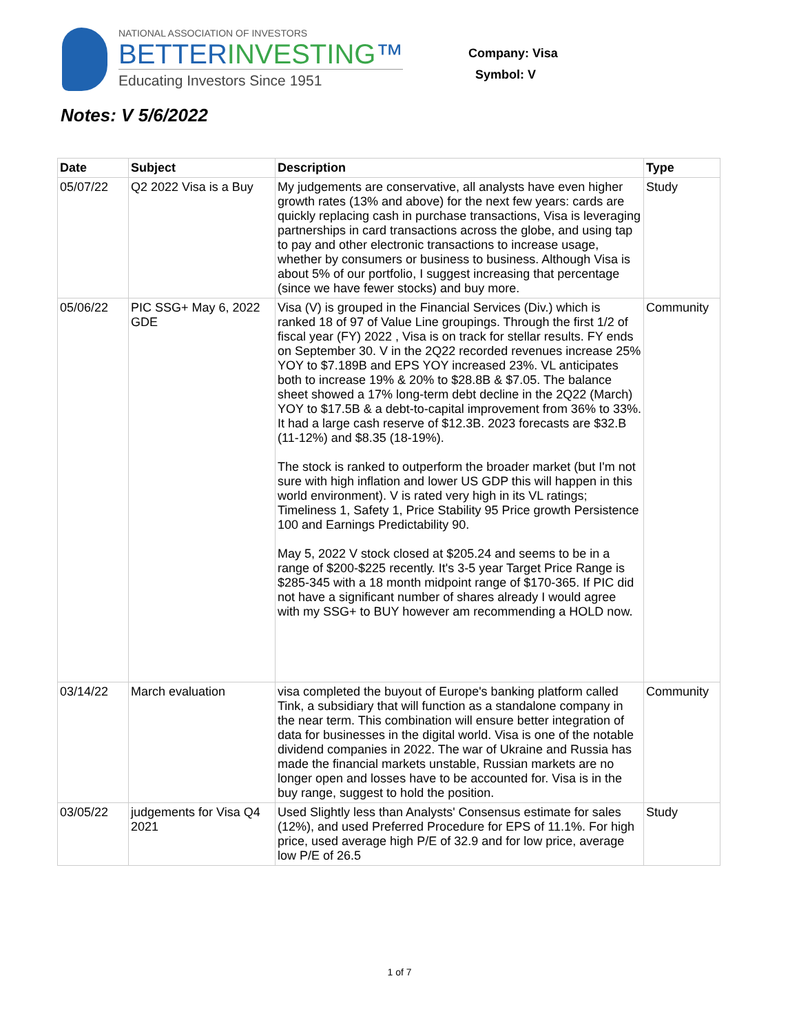NATIONAL ASSOCIATION OF INVESTORS
BETTERINVESTING™
Educating Investors Since 1951
Company: Visa
Symbol: V
Notes: V 5/6/2022
| Date | Subject | Description | Type |
| --- | --- | --- | --- |
| 05/07/22 | Q2 2022 Visa is a Buy | My judgements are conservative, all analysts have even higher growth rates (13% and above) for the next few years: cards are quickly replacing cash in purchase transactions, Visa is leveraging partnerships in card transactions across the globe, and using tap to pay and other electronic transactions to increase usage, whether by consumers or business to business. Although Visa is about 5% of our portfolio, I suggest increasing that percentage (since we have fewer stocks) and buy more. | Study |
| 05/06/22 | PIC SSG+ May 6, 2022 GDE | Visa (V) is grouped in the Financial Services (Div.) which is ranked 18 of 97 of Value Line groupings. Through the first 1/2 of fiscal year (FY) 2022 , Visa is on track for stellar results. FY ends on September 30. V in the 2Q22 recorded revenues increase 25% YOY to $7.189B and EPS YOY increased 23%. VL anticipates both to increase 19% & 20% to $28.8B & $7.05. The balance sheet showed a 17% long-term debt decline in the 2Q22 (March) YOY to $17.5B & a debt-to-capital improvement from 36% to 33%. It had a large cash reserve of $12.3B. 2023 forecasts are $32.B (11-12%) and $8.35 (18-19%). The stock is ranked to outperform the broader market (but I'm not sure with high inflation and lower US GDP this will happen in this world environment). V is rated very high in its VL ratings; Timeliness 1, Safety 1, Price Stability 95 Price growth Persistence 100 and Earnings Predictability 90. May 5, 2022 V stock closed at $205.24 and seems to be in a range of $200-$225 recently. It's 3-5 year Target Price Range is $285-345 with a 18 month midpoint range of $170-365. If PIC did not have a significant number of shares already I would agree with my SSG+ to BUY however am recommending a HOLD now. | Community |
| 03/14/22 | March evaluation | visa completed the buyout of Europe's banking platform called Tink, a subsidiary that will function as a standalone company in the near term. This combination will ensure better integration of data for businesses in the digital world. Visa is one of the notable dividend companies in 2022. The war of Ukraine and Russia has made the financial markets unstable, Russian markets are no longer open and losses have to be accounted for. Visa is in the buy range, suggest to hold the position. | Community |
| 03/05/22 | judgements for Visa Q4 2021 | Used Slightly less than Analysts' Consensus estimate for sales (12%), and used Preferred Procedure for EPS of 11.1%. For high price, used average high P/E of 32.9 and for low price, average low P/E of 26.5 | Study |
1 of 7